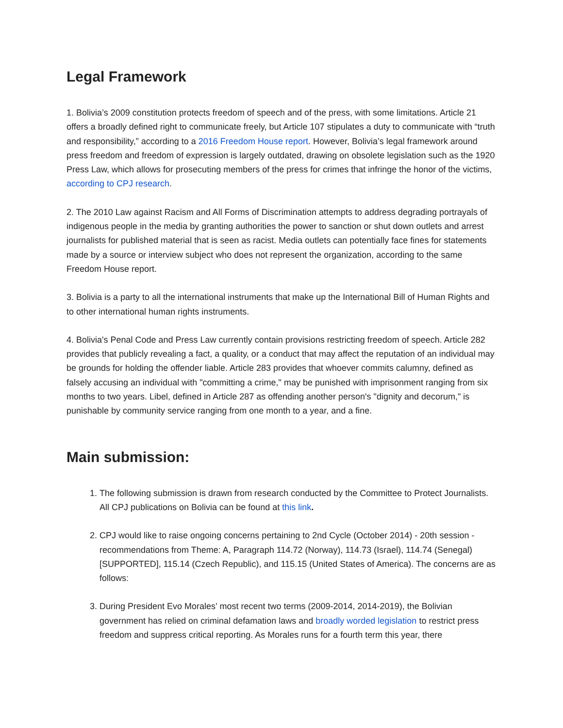Legal Framework
1. Bolivia’s 2009 constitution protects freedom of speech and of the press, with some limitations. Article 21 offers a broadly defined right to communicate freely, but Article 107 stipulates a duty to communicate with “truth and responsibility,” according to a 2016 Freedom House report. However, Bolivia’s legal framework around press freedom and freedom of expression is largely outdated, drawing on obsolete legislation such as the 1920 Press Law, which allows for prosecuting members of the press for crimes that infringe the honor of the victims, according to CPJ research.
2. The 2010 Law against Racism and All Forms of Discrimination attempts to address degrading portrayals of indigenous people in the media by granting authorities the power to sanction or shut down outlets and arrest journalists for published material that is seen as racist. Media outlets can potentially face fines for statements made by a source or interview subject who does not represent the organization, according to the same Freedom House report.
3. Bolivia is a party to all the international instruments that make up the International Bill of Human Rights and to other international human rights instruments.
4. Bolivia's Penal Code and Press Law currently contain provisions restricting freedom of speech. Article 282 provides that publicly revealing a fact, a quality, or a conduct that may affect the reputation of an individual may be grounds for holding the offender liable. Article 283 provides that whoever commits calumny, defined as falsely accusing an individual with "committing a crime," may be punished with imprisonment ranging from six months to two years. Libel, defined in Article 287 as offending another person's "dignity and decorum," is punishable by community service ranging from one month to a year, and a fine.
Main submission:
1. The following submission is drawn from research conducted by the Committee to Protect Journalists. All CPJ publications on Bolivia can be found at this link.
2. CPJ would like to raise ongoing concerns pertaining to 2nd Cycle (October 2014) - 20th session - recommendations from Theme: A, Paragraph 114.72 (Norway), 114.73 (Israel), 114.74 (Senegal) [SUPPORTED], 115.14 (Czech Republic), and 115.15 (United States of America). The concerns are as follows:
3. During President Evo Morales’ most recent two terms (2009-2014, 2014-2019), the Bolivian government has relied on criminal defamation laws and broadly worded legislation to restrict press freedom and suppress critical reporting. As Morales runs for a fourth term this year, there